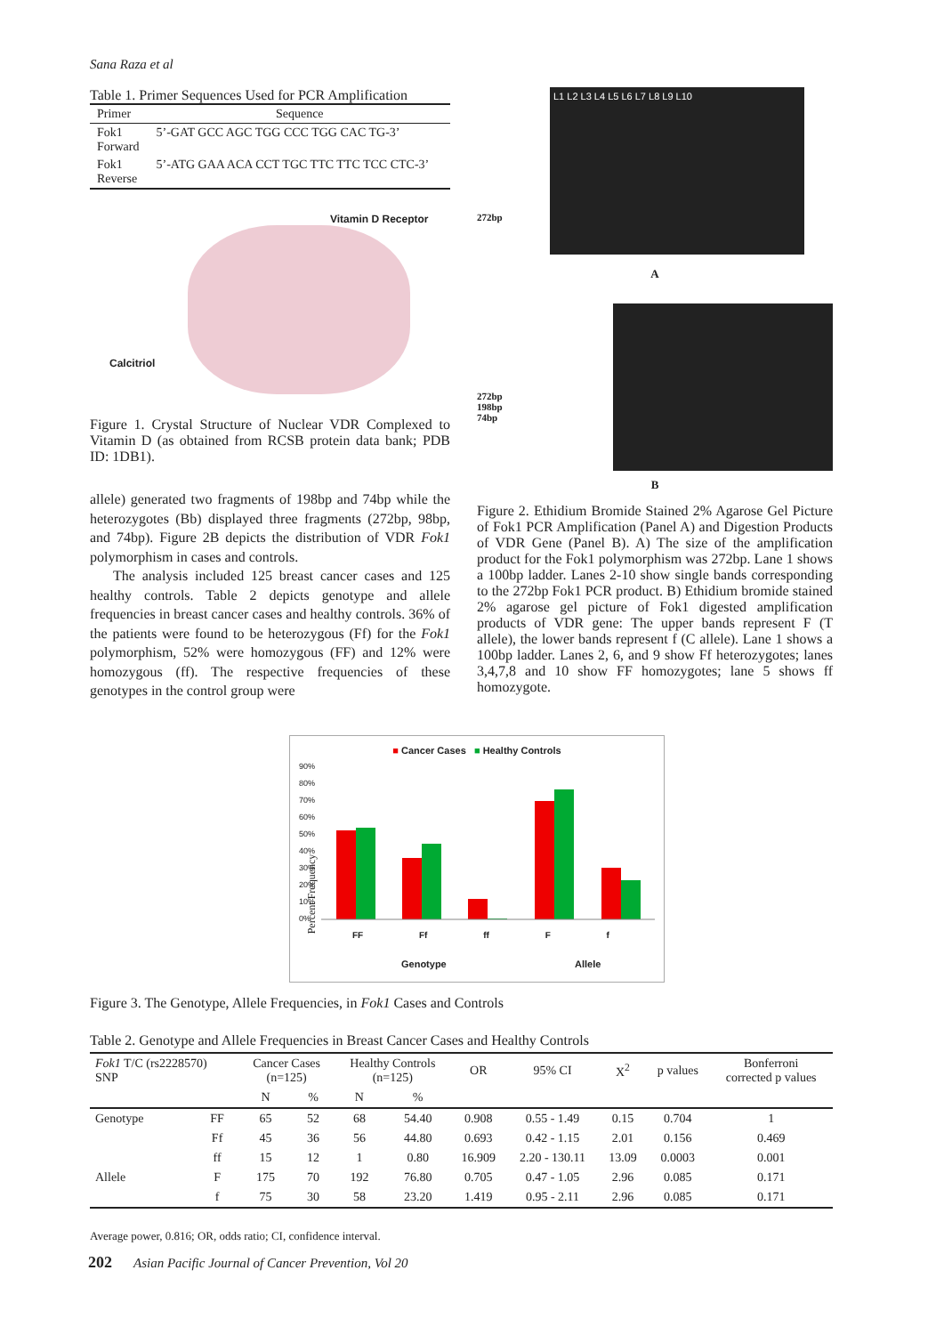Sana Raza et al
Table 1. Primer Sequences Used for PCR Amplification
| Primer | Sequence |
| --- | --- |
| Fok1 Forward | 5’-GAT GCC AGC TGG CCC TGG CAC TG-3’ |
| Fok1 Reverse | 5’-ATG GAA ACA CCT TGC TTC TTC TCC CTC-3’ |
Vitamin D Receptor
Calcitriol
Figure 1. Crystal Structure of Nuclear VDR Complexed to Vitamin D (as obtained from RCSB protein data bank; PDB ID: 1DB1).
allele) generated two fragments of 198bp and 74bp while the heterozygotes (Bb) displayed three fragments (272bp, 98bp, and 74bp). Figure 2B depicts the distribution of VDR Fok1 polymorphism in cases and controls.
The analysis included 125 breast cancer cases and 125 healthy controls. Table 2 depicts genotype and allele frequencies in breast cancer cases and healthy controls. 36% of the patients were found to be heterozygous (Ff) for the Fok1 polymorphism, 52% were homozygous (FF) and 12% were homozygous (ff). The respective frequencies of these genotypes in the control group were
L1 L2 L3 L4 L5 L6 L7 L8 L9 L10
272bp
A
272bp
198bp
74bp
B
Figure 2. Ethidium Bromide Stained 2% Agarose Gel Picture of Fok1 PCR Amplification (Panel A) and Digestion Products of VDR Gene (Panel B). A) The size of the amplification product for the Fok1 polymorphism was 272bp. Lane 1 shows a 100bp ladder. Lanes 2-10 show single bands corresponding to the 272bp Fok1 PCR product. B) Ethidium bromide stained 2% agarose gel picture of Fok1 digested amplification products of VDR gene: The upper bands represent F (T allele), the lower bands represent f (C allele). Lane 1 shows a 100bp ladder. Lanes 2, 6, and 9 show Ff heterozygotes; lanes 3,4,7,8 and 10 show FF homozygotes; lane 5 shows ff homozygote.
■ Cancer Cases ■ Healthy Controls
90%
80%
70%
60%
50%
40%
30%
20%
10%
0%
Percent Frequency
FF Ff ff F f
Genotype Allele
52% 54.4% 36% 44.8% 12% 0.8% 70% 76.8% 30% 23.2%
Figure 3. The Genotype, Allele Frequencies, in Fok1 Cases and Controls
Table 2. Genotype and Allele Frequencies in Breast Cancer Cases and Healthy Controls
| Fok1 T/C (rs2228570) SNP | | Cancer Cases (n=125) | | Healthy Controls (n=125) | | OR | 95% CI | X<sup>2</sup> | p values | Bonferroni corrected p values |
| --- | --- | --- | --- | --- | --- | --- | --- | --- | --- | --- |
| | | N | % | N | % | | | | | |
| Genotype | FF | 65 | 52 | 68 | 54.40 | 0.908 | 0.55 - 1.49 | 0.15 | 0.704 | 1 |
| | Ff | 45 | 36 | 56 | 44.80 | 0.693 | 0.42 - 1.15 | 2.01 | 0.156 | 0.469 |
| | ff | 15 | 12 | 1 | 0.80 | 16.909 | 2.20 - 130.11 | 13.09 | 0.0003 | 0.001 |
| Allele | F | 175 | 70 | 192 | 76.80 | 0.705 | 0.47 - 1.05 | 2.96 | 0.085 | 0.171 |
| | f | 75 | 30 | 58 | 23.20 | 1.419 | 0.95 - 2.11 | 2.96 | 0.085 | 0.171 |
Average power, 0.816; OR, odds ratio; CI, confidence interval.
202
Asian Pacific Journal of Cancer Prevention, Vol 20